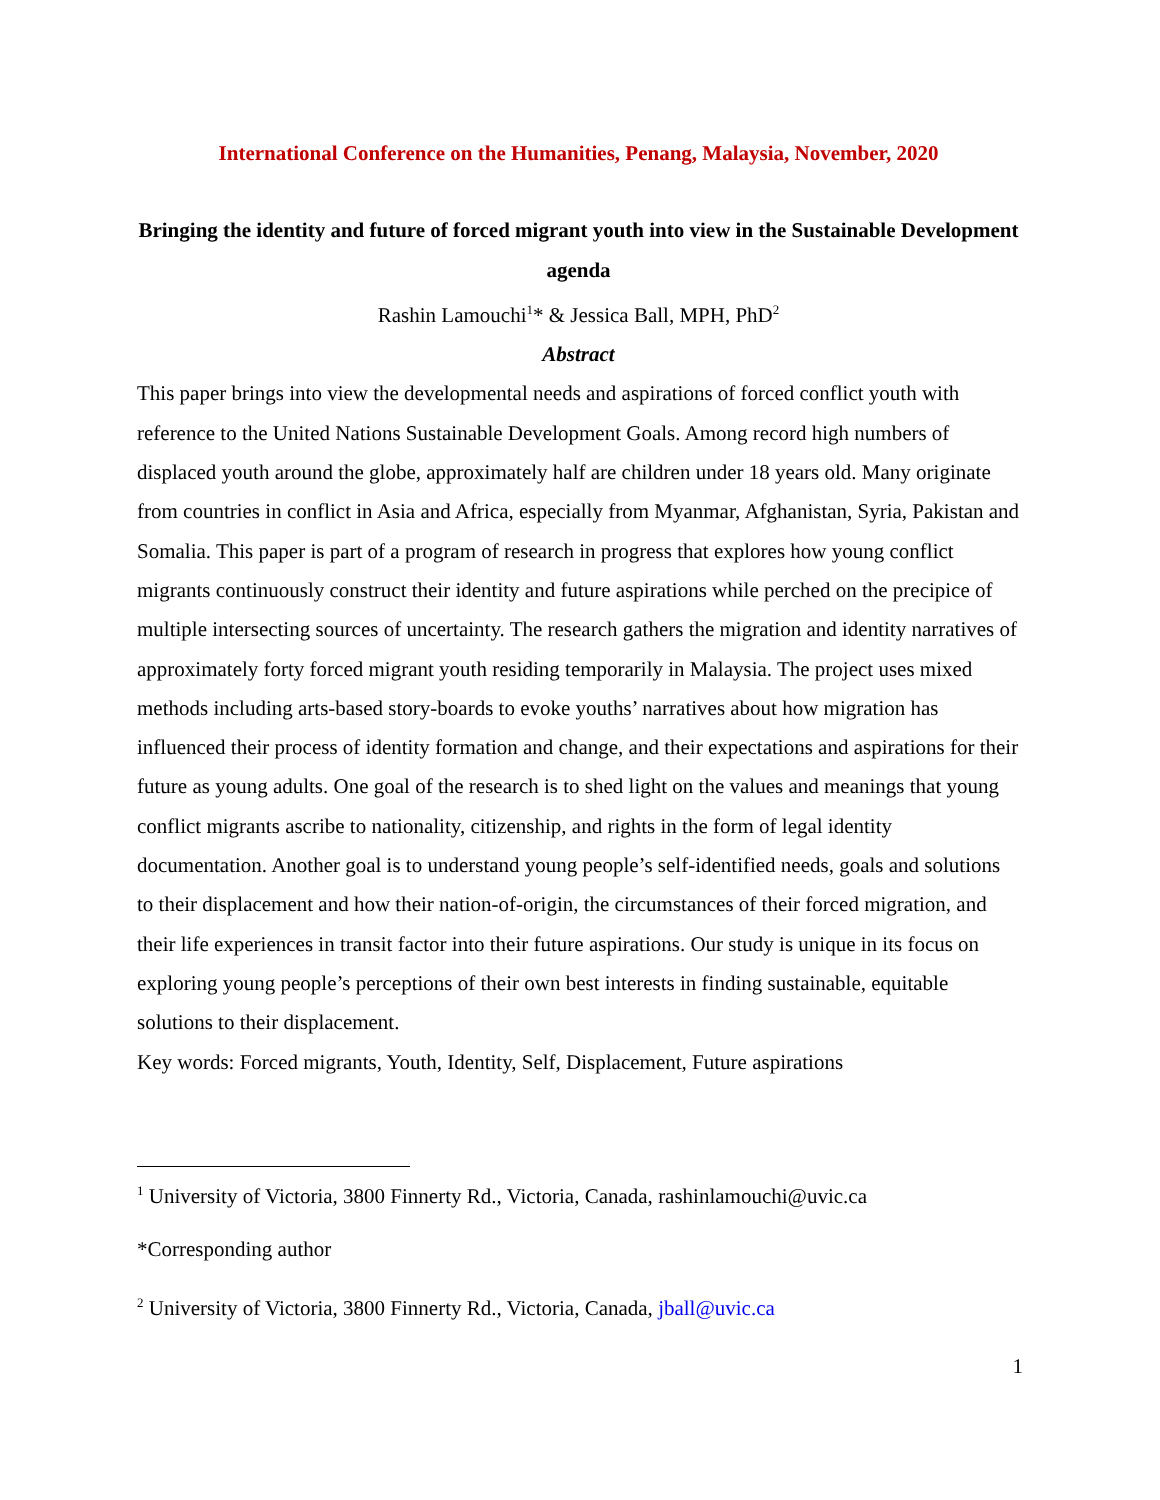International Conference on the Humanities, Penang, Malaysia, November, 2020
Bringing the identity and future of forced migrant youth into view in the Sustainable Development agenda
Rashin Lamouchi<sup>1</sup>* & Jessica Ball, MPH, PhD<sup>2</sup>
Abstract
This paper brings into view the developmental needs and aspirations of forced conflict youth with reference to the United Nations Sustainable Development Goals. Among record high numbers of displaced youth around the globe, approximately half are children under 18 years old. Many originate from countries in conflict in Asia and Africa, especially from Myanmar, Afghanistan, Syria, Pakistan and Somalia. This paper is part of a program of research in progress that explores how young conflict migrants continuously construct their identity and future aspirations while perched on the precipice of multiple intersecting sources of uncertainty. The research gathers the migration and identity narratives of approximately forty forced migrant youth residing temporarily in Malaysia. The project uses mixed methods including arts-based story-boards to evoke youths’ narratives about how migration has influenced their process of identity formation and change, and their expectations and aspirations for their future as young adults. One goal of the research is to shed light on the values and meanings that young conflict migrants ascribe to nationality, citizenship, and rights in the form of legal identity documentation. Another goal is to understand young people’s self-identified needs, goals and solutions to their displacement and how their nation-of-origin, the circumstances of their forced migration, and their life experiences in transit factor into their future aspirations. Our study is unique in its focus on exploring young people’s perceptions of their own best interests in finding sustainable, equitable solutions to their displacement.
Key words: Forced migrants, Youth, Identity, Self, Displacement, Future aspirations
<sup>1</sup> University of Victoria, 3800 Finnerty Rd., Victoria, Canada, rashinlamouchi@uvic.ca
*Corresponding author
<sup>2</sup> University of Victoria, 3800 Finnerty Rd., Victoria, Canada, jball@uvic.ca
1